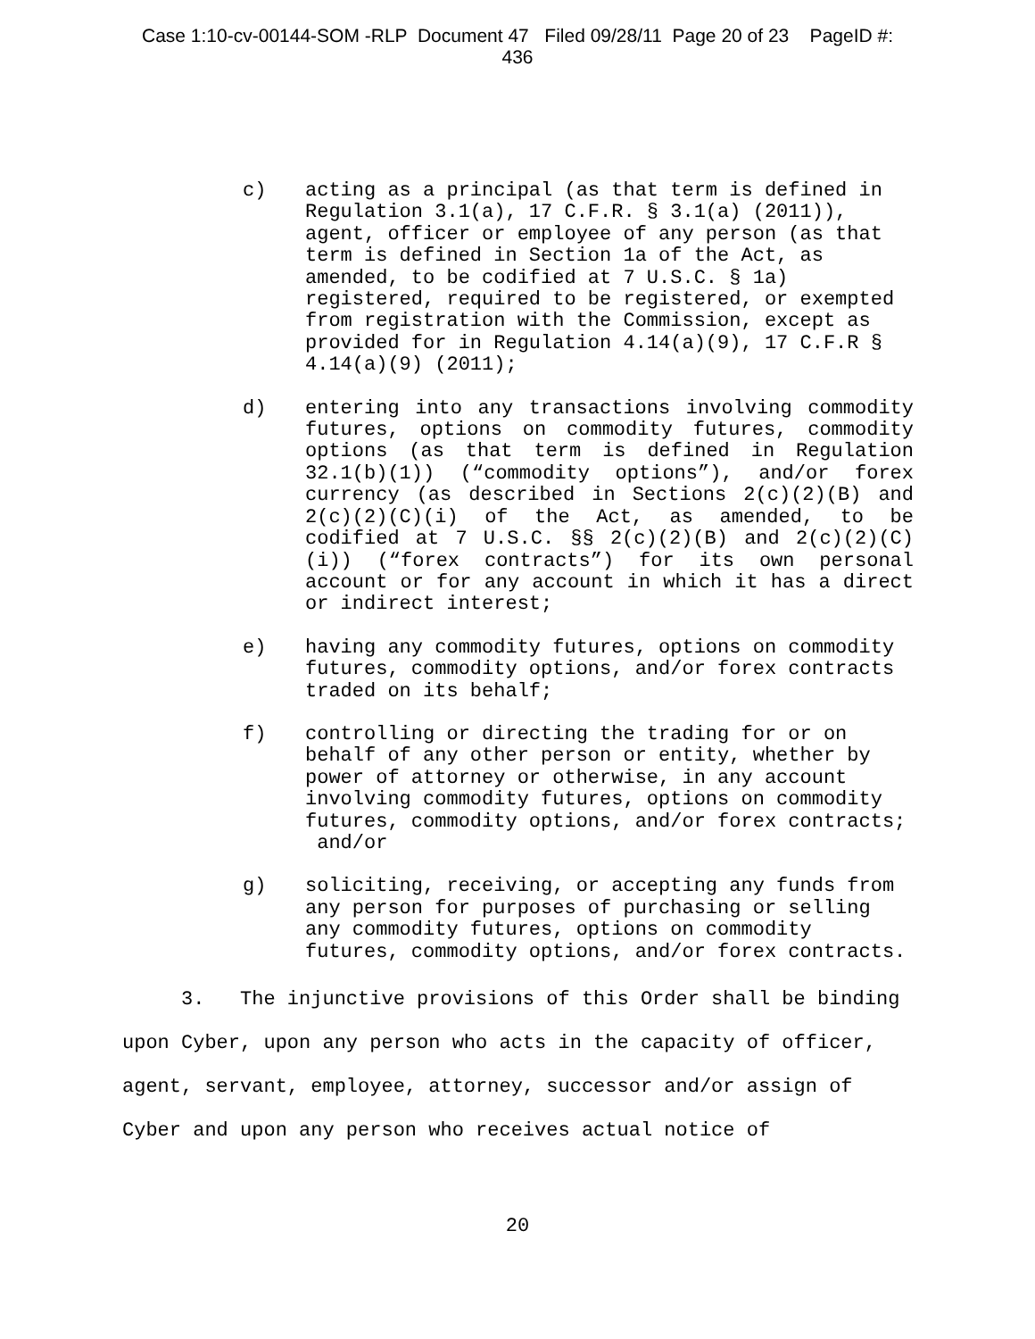Case 1:10-cv-00144-SOM -RLP Document 47 Filed 09/28/11 Page 20 of 23 PageID #:
436
c) acting as a principal (as that term is defined in Regulation 3.1(a), 17 C.F.R. § 3.1(a) (2011)), agent, officer or employee of any person (as that term is defined in Section 1a of the Act, as amended, to be codified at 7 U.S.C. § 1a) registered, required to be registered, or exempted from registration with the Commission, except as provided for in Regulation 4.14(a)(9), 17 C.F.R § 4.14(a)(9) (2011);
d) entering into any transactions involving commodity futures, options on commodity futures, commodity options (as that term is defined in Regulation 32.1(b)(1)) (“commodity options”), and/or forex currency (as described in Sections 2(c)(2)(B) and 2(c)(2)(C)(i) of the Act, as amended, to be codified at 7 U.S.C. §§ 2(c)(2)(B) and 2(c)(2)(C)(i)) (“forex contracts”) for its own personal account or for any account in which it has a direct or indirect interest;
e) having any commodity futures, options on commodity futures, commodity options, and/or forex contracts traded on its behalf;
f) controlling or directing the trading for or on behalf of any other person or entity, whether by power of attorney or otherwise, in any account involving commodity futures, options on commodity futures, commodity options, and/or forex contracts; and/or
g) soliciting, receiving, or accepting any funds from any person for purposes of purchasing or selling any commodity futures, options on commodity futures, commodity options, and/or forex contracts.
3. The injunctive provisions of this Order shall be binding upon Cyber, upon any person who acts in the capacity of officer, agent, servant, employee, attorney, successor and/or assign of Cyber and upon any person who receives actual notice of
20